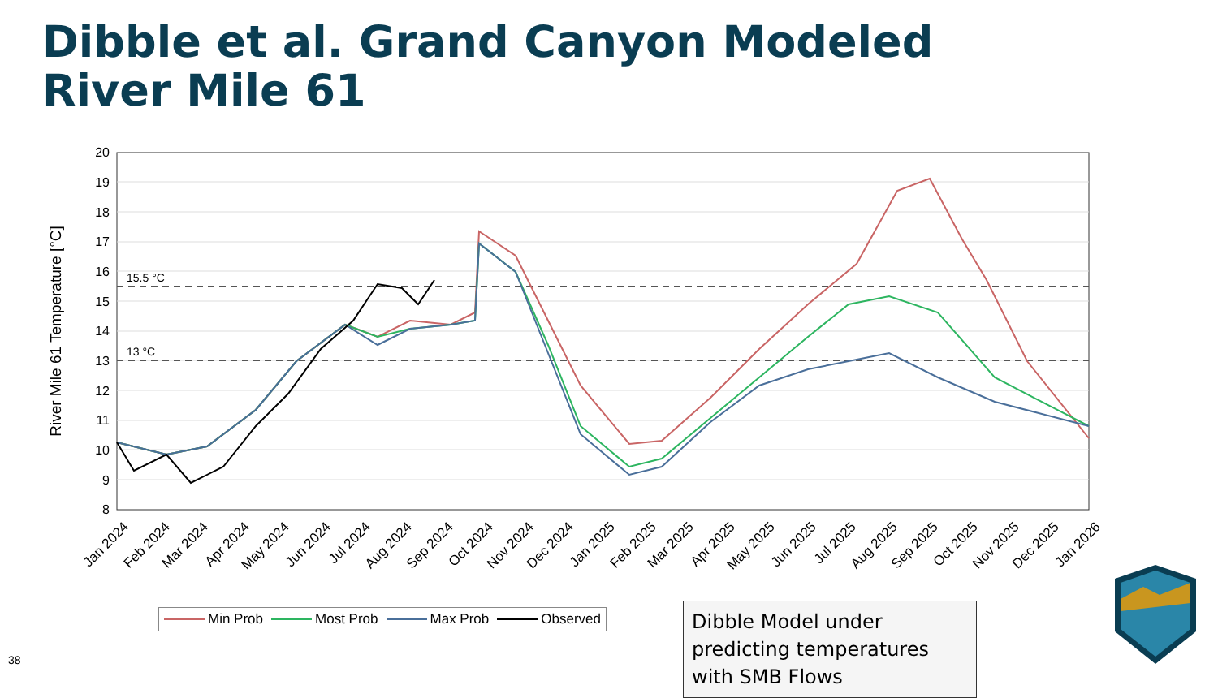Dibble et al. Grand Canyon Modeled
River Mile 61
15.5 °C
13 °C
20
19
18
17
16
15
14
13
12
11
10
9
8
River Mile 61 Temperature [°C]
Jan 2024
Feb 2024
Mar 2024
Apr 2024
May 2024
Jun 2024
Jul 2024
Aug 2024
Sep 2024
Oct 2024
Nov 2024
Dec 2024
Jan 2025
Feb 2025
Mar 2025
Apr 2025
May 2025
Jun 2025
Jul 2025
Aug 2025
Sep 2025
Oct 2025
Nov 2025
Dec 2025
Jan 2026
Min Prob Most Prob Max Prob Observed
Dibble Model under predicting temperatures with SMB Flows
38